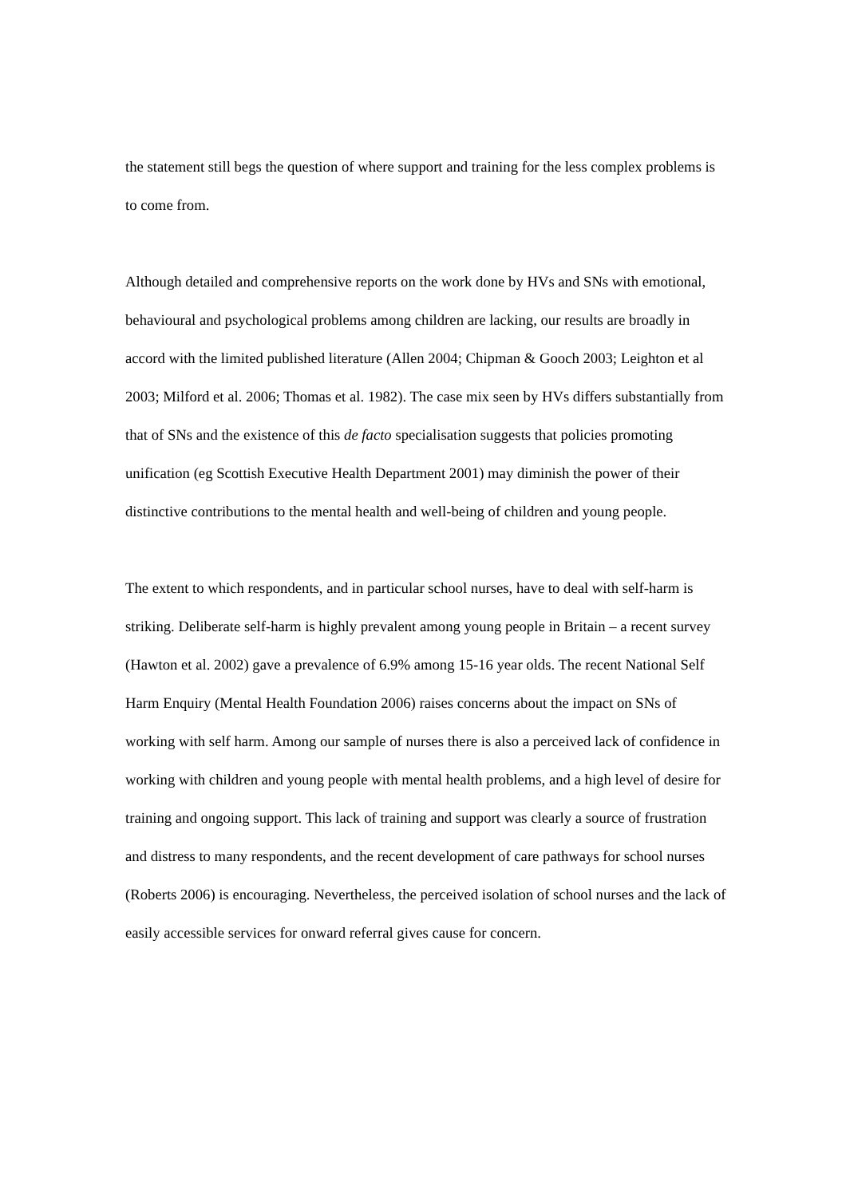the statement still begs the question of where support and training for the less complex problems is to come from.
Although detailed and comprehensive reports on the work done by HVs and SNs with emotional, behavioural and psychological problems among children are lacking, our results are broadly in accord with the limited published literature (Allen 2004; Chipman & Gooch 2003; Leighton et al 2003; Milford et al. 2006; Thomas et al. 1982). The case mix seen by HVs differs substantially from that of SNs and the existence of this de facto specialisation suggests that policies promoting unification (eg Scottish Executive Health Department 2001) may diminish the power of their distinctive contributions to the mental health and well-being of children and young people.
The extent to which respondents, and in particular school nurses, have to deal with self-harm is striking. Deliberate self-harm is highly prevalent among young people in Britain – a recent survey (Hawton et al. 2002) gave a prevalence of 6.9% among 15-16 year olds. The recent National Self Harm Enquiry (Mental Health Foundation 2006) raises concerns about the impact on SNs of working with self harm. Among our sample of nurses there is also a perceived lack of confidence in working with children and young people with mental health problems, and a high level of desire for training and ongoing support. This lack of training and support was clearly a source of frustration and distress to many respondents, and the recent development of care pathways for school nurses (Roberts 2006) is encouraging. Nevertheless, the perceived isolation of school nurses and the lack of easily accessible services for onward referral gives cause for concern.